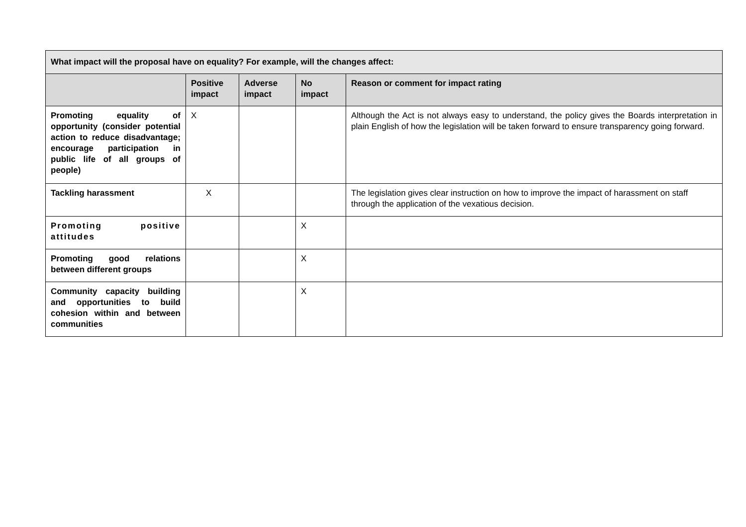| What impact will the proposal have on equality? For example, will the changes affect: | | | | |
| | Positive impact | Adverse impact | No impact | Reason or comment for impact rating |
| Promoting equality of opportunity (consider potential action to reduce disadvantage; encourage participation in public life of all groups of people) | X | | | Although the Act is not always easy to understand, the policy gives the Boards interpretation in plain English of how the legislation will be taken forward to ensure transparency going forward. |
| Tackling harassment | X | | | The legislation gives clear instruction on how to improve the impact of harassment on staff through the application of the vexatious decision. |
| Promoting positive attitudes | | | X | |
| Promoting good relations between different groups | | | X | |
| Community capacity building and opportunities to build cohesion within and between communities | | | X | |